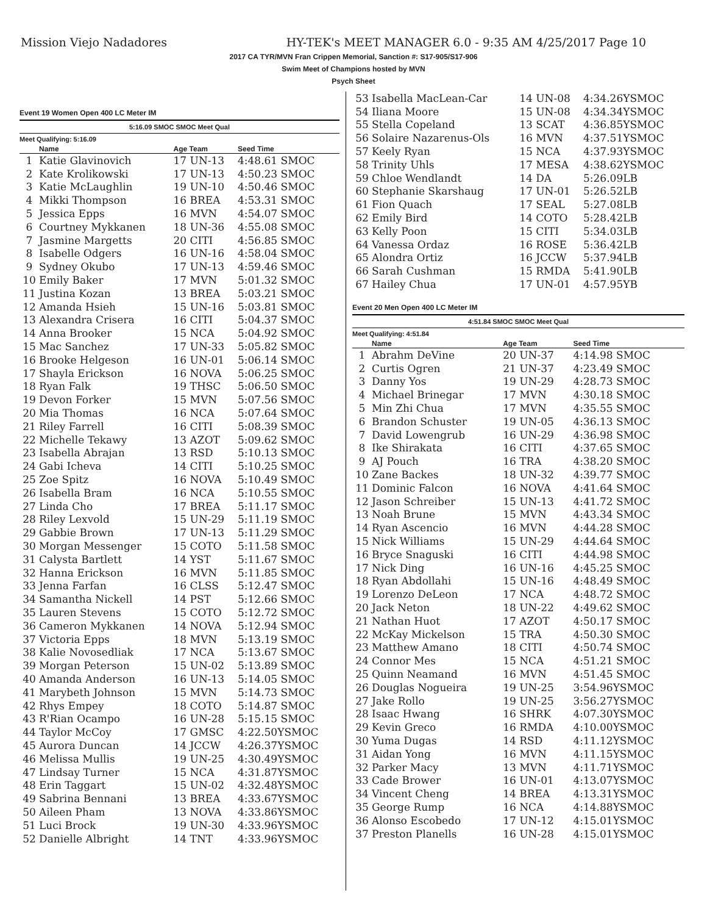Mission Viejo Nadadores HY-TEK's MEET MANAGER 6.0 - 9:35 AM 4/25/2017 Page 10
2017 CA TYR/MVN Fran Crippen Memorial, Sanction #: S17-905/S17-906
Swim Meet of Champions hosted by MVN
Psych Sheet
Event 19 Women Open 400 LC Meter IM
5:16.09 SMOC SMOC Meet Qual
Meet Qualifying: 5:16.09
| | Name | Age Team | Seed Time |
| --- | --- | --- | --- |
| 1 | Katie Glavinovich | 17 UN-13 | 4:48.61 SMOC |
| 2 | Kate Krolikowski | 17 UN-13 | 4:50.23 SMOC |
| 3 | Katie McLaughlin | 19 UN-10 | 4:50.46 SMOC |
| 4 | Mikki Thompson | 16 BREA | 4:53.31 SMOC |
| 5 | Jessica Epps | 16 MVN | 4:54.07 SMOC |
| 6 | Courtney Mykkanen | 18 UN-36 | 4:55.08 SMOC |
| 7 | Jasmine Margetts | 20 CITI | 4:56.85 SMOC |
| 8 | Isabelle Odgers | 16 UN-16 | 4:58.04 SMOC |
| 9 | Sydney Okubo | 17 UN-13 | 4:59.46 SMOC |
| 10 | Emily Baker | 17 MVN | 5:01.32 SMOC |
| 11 | Justina Kozan | 13 BREA | 5:03.21 SMOC |
| 12 | Amanda Hsieh | 15 UN-16 | 5:03.81 SMOC |
| 13 | Alexandra Crisera | 16 CITI | 5:04.37 SMOC |
| 14 | Anna Brooker | 15 NCA | 5:04.92 SMOC |
| 15 | Mac Sanchez | 17 UN-33 | 5:05.82 SMOC |
| 16 | Brooke Helgeson | 16 UN-01 | 5:06.14 SMOC |
| 17 | Shayla Erickson | 16 NOVA | 5:06.25 SMOC |
| 18 | Ryan Falk | 19 THSC | 5:06.50 SMOC |
| 19 | Devon Forker | 15 MVN | 5:07.56 SMOC |
| 20 | Mia Thomas | 16 NCA | 5:07.64 SMOC |
| 21 | Riley Farrell | 16 CITI | 5:08.39 SMOC |
| 22 | Michelle Tekawy | 13 AZOT | 5:09.62 SMOC |
| 23 | Isabella Abrajan | 13 RSD | 5:10.13 SMOC |
| 24 | Gabi Icheva | 14 CITI | 5:10.25 SMOC |
| 25 | Zoe Spitz | 16 NOVA | 5:10.49 SMOC |
| 26 | Isabella Bram | 16 NCA | 5:10.55 SMOC |
| 27 | Linda Cho | 17 BREA | 5:11.17 SMOC |
| 28 | Riley Lexvold | 15 UN-29 | 5:11.19 SMOC |
| 29 | Gabbie Brown | 17 UN-13 | 5:11.29 SMOC |
| 30 | Morgan Messenger | 15 COTO | 5:11.58 SMOC |
| 31 | Calysta Bartlett | 14 YST | 5:11.67 SMOC |
| 32 | Hanna Erickson | 16 MVN | 5:11.85 SMOC |
| 33 | Jenna Farfan | 16 CLSS | 5:12.47 SMOC |
| 34 | Samantha Nickell | 14 PST | 5:12.66 SMOC |
| 35 | Lauren Stevens | 15 COTO | 5:12.72 SMOC |
| 36 | Cameron Mykkanen | 14 NOVA | 5:12.94 SMOC |
| 37 | Victoria Epps | 18 MVN | 5:13.19 SMOC |
| 38 | Kalie Novosedliak | 17 NCA | 5:13.67 SMOC |
| 39 | Morgan Peterson | 15 UN-02 | 5:13.89 SMOC |
| 40 | Amanda Anderson | 16 UN-13 | 5:14.05 SMOC |
| 41 | Marybeth Johnson | 15 MVN | 5:14.73 SMOC |
| 42 | Rhys Empey | 18 COTO | 5:14.87 SMOC |
| 43 | R'Rian Ocampo | 16 UN-28 | 5:15.15 SMOC |
| 44 | Taylor McCoy | 17 GMSC | 4:22.50YSMOC |
| 45 | Aurora Duncan | 14 JCCW | 4:26.37YSMOC |
| 46 | Melissa Mullis | 19 UN-25 | 4:30.49YSMOC |
| 47 | Lindsay Turner | 15 NCA | 4:31.87YSMOC |
| 48 | Erin Taggart | 15 UN-02 | 4:32.48YSMOC |
| 49 | Sabrina Bennani | 13 BREA | 4:33.67YSMOC |
| 50 | Aileen Pham | 13 NOVA | 4:33.86YSMOC |
| 51 | Luci Brock | 19 UN-30 | 4:33.96YSMOC |
| 52 | Danielle Albright | 14 TNT | 4:33.96YSMOC |
| 53 | Isabella MacLean-Car | 14 UN-08 | 4:34.26YSMOC |
| 54 | Iliana Moore | 15 UN-08 | 4:34.34YSMOC |
| 55 | Stella Copeland | 13 SCAT | 4:36.85YSMOC |
| 56 | Solaire Nazarenus-Ols | 16 MVN | 4:37.51YSMOC |
| 57 | Keely Ryan | 15 NCA | 4:37.93YSMOC |
| 58 | Trinity Uhls | 17 MESA | 4:38.62YSMOC |
| 59 | Chloe Wendlandt | 14 DA | 5:26.09LB |
| 60 | Stephanie Skarshaug | 17 UN-01 | 5:26.52LB |
| 61 | Fion Quach | 17 SEAL | 5:27.08LB |
| 62 | Emily Bird | 14 COTO | 5:28.42LB |
| 63 | Kelly Poon | 15 CITI | 5:34.03LB |
| 64 | Vanessa Ordaz | 16 ROSE | 5:36.42LB |
| 65 | Alondra Ortiz | 16 JCCW | 5:37.94LB |
| 66 | Sarah Cushman | 15 RMDA | 5:41.90LB |
| 67 | Hailey Chua | 17 UN-01 | 4:57.95YB |
Event 20 Men Open 400 LC Meter IM
4:51.84 SMOC SMOC Meet Qual
Meet Qualifying: 4:51.84
| | Name | Age Team | Seed Time |
| --- | --- | --- | --- |
| 1 | Abrahm DeVine | 20 UN-37 | 4:14.98 SMOC |
| 2 | Curtis Ogren | 21 UN-37 | 4:23.49 SMOC |
| 3 | Danny Yos | 19 UN-29 | 4:28.73 SMOC |
| 4 | Michael Brinegar | 17 MVN | 4:30.18 SMOC |
| 5 | Min Zhi Chua | 17 MVN | 4:35.55 SMOC |
| 6 | Brandon Schuster | 19 UN-05 | 4:36.13 SMOC |
| 7 | David Lowengrub | 16 UN-29 | 4:36.98 SMOC |
| 8 | Ike Shirakata | 16 CITI | 4:37.65 SMOC |
| 9 | AJ Pouch | 16 TRA | 4:38.20 SMOC |
| 10 | Zane Backes | 18 UN-32 | 4:39.77 SMOC |
| 11 | Dominic Falcon | 16 NOVA | 4:41.64 SMOC |
| 12 | Jason Schreiber | 15 UN-13 | 4:41.72 SMOC |
| 13 | Noah Brune | 15 MVN | 4:43.34 SMOC |
| 14 | Ryan Ascencio | 16 MVN | 4:44.28 SMOC |
| 15 | Nick Williams | 15 UN-29 | 4:44.64 SMOC |
| 16 | Bryce Snaguski | 16 CITI | 4:44.98 SMOC |
| 17 | Nick Ding | 16 UN-16 | 4:45.25 SMOC |
| 18 | Ryan Abdollahi | 15 UN-16 | 4:48.49 SMOC |
| 19 | Lorenzo DeLeon | 17 NCA | 4:48.72 SMOC |
| 20 | Jack Neton | 18 UN-22 | 4:49.62 SMOC |
| 21 | Nathan Huot | 17 AZOT | 4:50.17 SMOC |
| 22 | McKay Mickelson | 15 TRA | 4:50.30 SMOC |
| 23 | Matthew Amano | 18 CITI | 4:50.74 SMOC |
| 24 | Connor Mes | 15 NCA | 4:51.21 SMOC |
| 25 | Quinn Neamand | 16 MVN | 4:51.45 SMOC |
| 26 | Douglas Nogueira | 19 UN-25 | 3:54.96YSMOC |
| 27 | Jake Rollo | 19 UN-25 | 3:56.27YSMOC |
| 28 | Isaac Hwang | 16 SHRK | 4:07.30YSMOC |
| 29 | Kevin Greco | 16 RMDA | 4:10.00YSMOC |
| 30 | Yuma Dugas | 14 RSD | 4:11.12YSMOC |
| 31 | Aidan Yong | 16 MVN | 4:11.15YSMOC |
| 32 | Parker Macy | 13 MVN | 4:11.71YSMOC |
| 33 | Cade Brower | 16 UN-01 | 4:13.07YSMOC |
| 34 | Vincent Cheng | 14 BREA | 4:13.31YSMOC |
| 35 | George Rump | 16 NCA | 4:14.88YSMOC |
| 36 | Alonso Escobedo | 17 UN-12 | 4:15.01YSMOC |
| 37 | Preston Planells | 16 UN-28 | 4:15.01YSMOC |